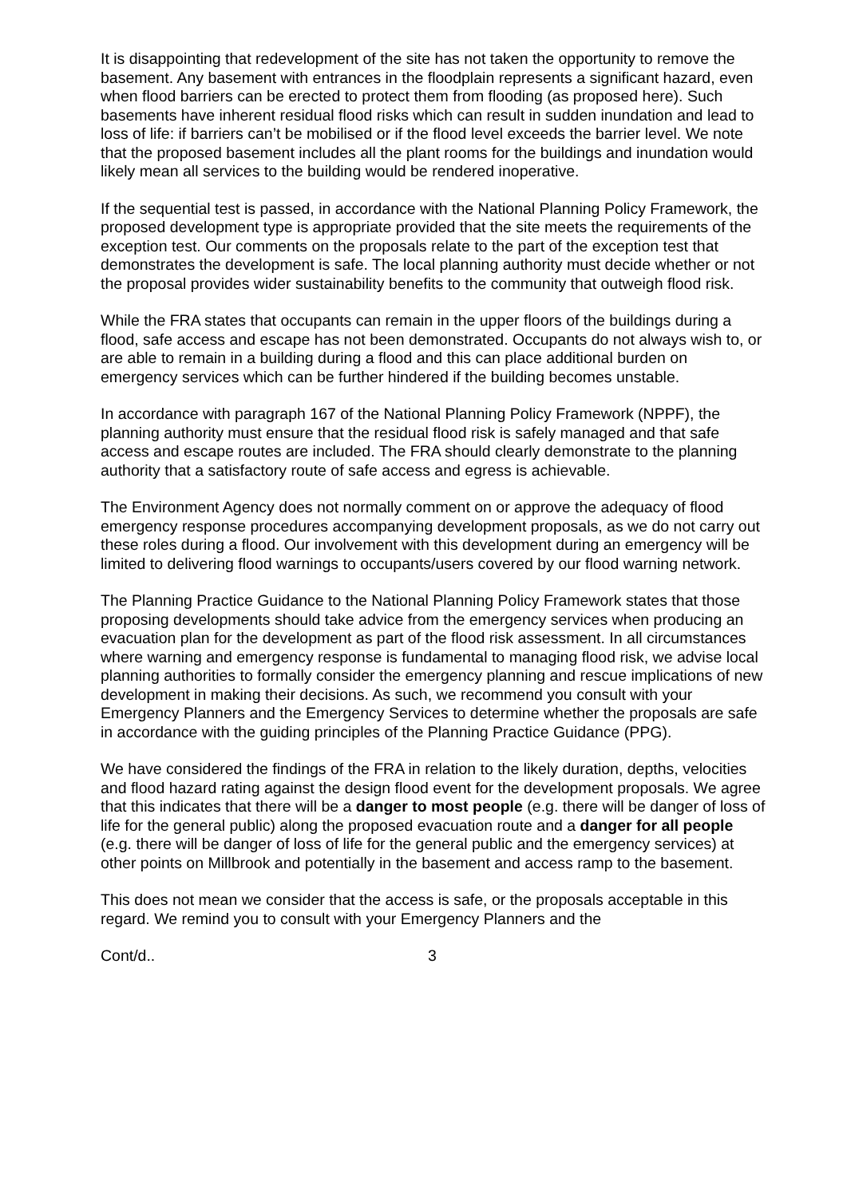It is disappointing that redevelopment of the site has not taken the opportunity to remove the basement. Any basement with entrances in the floodplain represents a significant hazard, even when flood barriers can be erected to protect them from flooding (as proposed here). Such basements have inherent residual flood risks which can result in sudden inundation and lead to loss of life: if barriers can’t be mobilised or if the flood level exceeds the barrier level. We note that the proposed basement includes all the plant rooms for the buildings and inundation would likely mean all services to the building would be rendered inoperative.
If the sequential test is passed, in accordance with the National Planning Policy Framework, the proposed development type is appropriate provided that the site meets the requirements of the exception test. Our comments on the proposals relate to the part of the exception test that demonstrates the development is safe. The local planning authority must decide whether or not the proposal provides wider sustainability benefits to the community that outweigh flood risk.
While the FRA states that occupants can remain in the upper floors of the buildings during a flood, safe access and escape has not been demonstrated. Occupants do not always wish to, or are able to remain in a building during a flood and this can place additional burden on emergency services which can be further hindered if the building becomes unstable.
In accordance with paragraph 167 of the National Planning Policy Framework (NPPF), the planning authority must ensure that the residual flood risk is safely managed and that safe access and escape routes are included. The FRA should clearly demonstrate to the planning authority that a satisfactory route of safe access and egress is achievable.
The Environment Agency does not normally comment on or approve the adequacy of flood emergency response procedures accompanying development proposals, as we do not carry out these roles during a flood. Our involvement with this development during an emergency will be limited to delivering flood warnings to occupants/users covered by our flood warning network.
The Planning Practice Guidance to the National Planning Policy Framework states that those proposing developments should take advice from the emergency services when producing an evacuation plan for the development as part of the flood risk assessment. In all circumstances where warning and emergency response is fundamental to managing flood risk, we advise local planning authorities to formally consider the emergency planning and rescue implications of new development in making their decisions. As such, we recommend you consult with your Emergency Planners and the Emergency Services to determine whether the proposals are safe in accordance with the guiding principles of the Planning Practice Guidance (PPG).
We have considered the findings of the FRA in relation to the likely duration, depths, velocities and flood hazard rating against the design flood event for the development proposals. We agree that this indicates that there will be a danger to most people (e.g. there will be danger of loss of life for the general public) along the proposed evacuation route and a danger for all people (e.g. there will be danger of loss of life for the general public and the emergency services) at other points on Millbrook and potentially in the basement and access ramp to the basement.
This does not mean we consider that the access is safe, or the proposals acceptable in this regard. We remind you to consult with your Emergency Planners and the
Cont/d.. 3